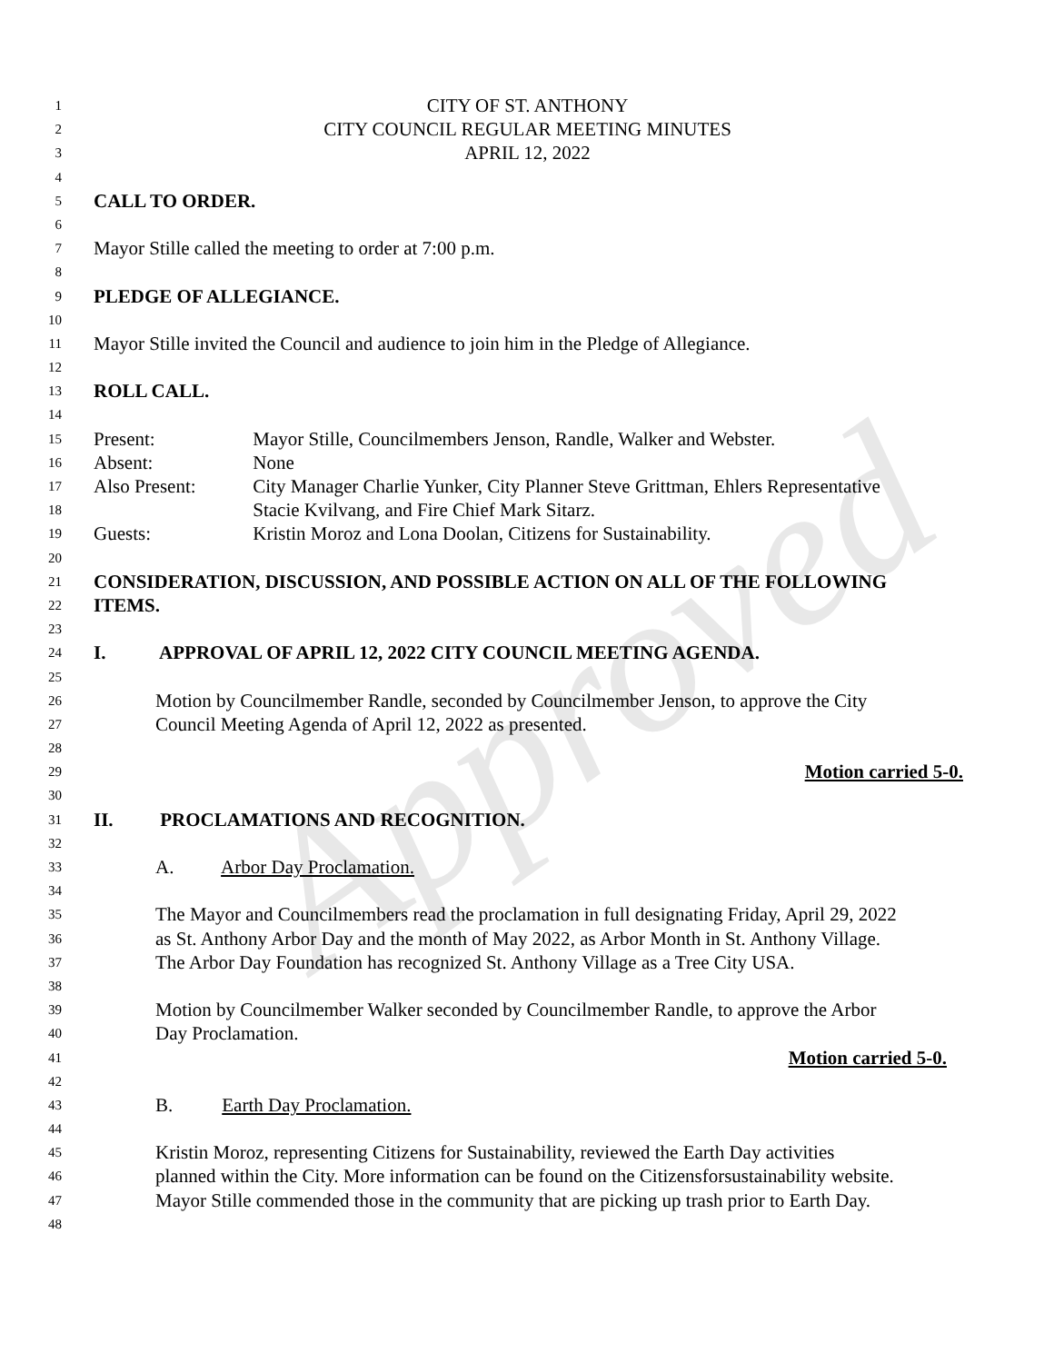Approved
1 CITY OF ST. ANTHONY
2 CITY COUNCIL REGULAR MEETING MINUTES
3 APRIL 12, 2022
4
5 CALL TO ORDER.
6
7 Mayor Stille called the meeting to order at 7:00 p.m.
8
9 PLEDGE OF ALLEGIANCE.
10
11 Mayor Stille invited the Council and audience to join him in the Pledge of Allegiance.
12
13 ROLL CALL.
14
15 Present: Mayor Stille, Councilmembers Jenson, Randle, Walker and Webster.
16 Absent: None
17 Also Present: City Manager Charlie Yunker, City Planner Steve Grittman, Ehlers Representative
18 Stacie Kvilvang, and Fire Chief Mark Sitarz.
19 Guests: Kristin Moroz and Lona Doolan, Citizens for Sustainability.
20
21 CONSIDERATION, DISCUSSION, AND POSSIBLE ACTION ON ALL OF THE FOLLOWING
22 ITEMS.
23
24 I. APPROVAL OF APRIL 12, 2022 CITY COUNCIL MEETING AGENDA.
25
26 Motion by Councilmember Randle, seconded by Councilmember Jenson, to approve the City
27 Council Meeting Agenda of April 12, 2022 as presented.
28
29 Motion carried 5-0.
30
31 II. PROCLAMATIONS AND RECOGNITION.
32
33 A. Arbor Day Proclamation.
34
35 The Mayor and Councilmembers read the proclamation in full designating Friday, April 29, 2022
36 as St. Anthony Arbor Day and the month of May 2022, as Arbor Month in St. Anthony Village.
37 The Arbor Day Foundation has recognized St. Anthony Village as a Tree City USA.
38
39 Motion by Councilmember Walker seconded by Councilmember Randle, to approve the Arbor
40 Day Proclamation.
41 Motion carried 5-0.
42
43 B. Earth Day Proclamation.
44
45 Kristin Moroz, representing Citizens for Sustainability, reviewed the Earth Day activities
46 planned within the City. More information can be found on the Citizensforsustainability website.
47 Mayor Stille commended those in the community that are picking up trash prior to Earth Day.
48